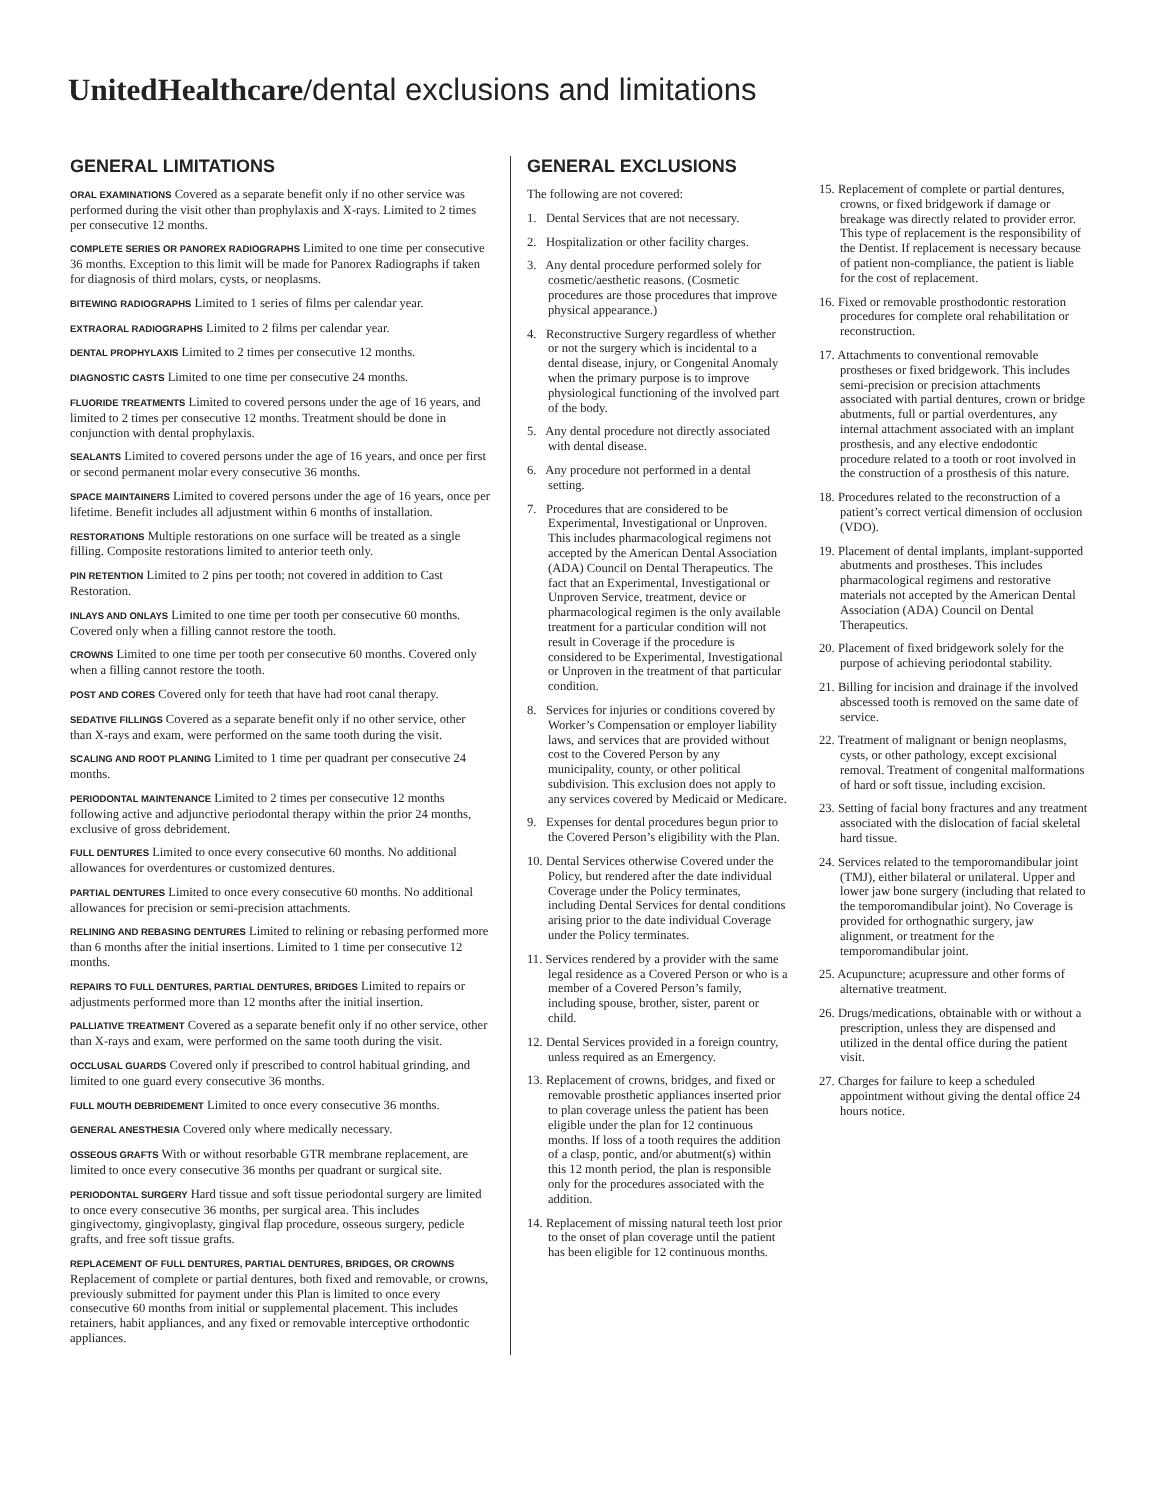UnitedHealthcare/dental exclusions and limitations
GENERAL LIMITATIONS
ORAL EXAMINATIONS Covered as a separate benefit only if no other service was performed during the visit other than prophylaxis and X-rays. Limited to 2 times per consecutive 12 months.
COMPLETE SERIES OR PANOREX RADIOGRAPHS Limited to one time per consecutive 36 months. Exception to this limit will be made for Panorex Radiographs if taken for diagnosis of third molars, cysts, or neoplasms.
BITEWING RADIOGRAPHS Limited to 1 series of films per calendar year.
EXTRAORAL RADIOGRAPHS Limited to 2 films per calendar year.
DENTAL PROPHYLAXIS Limited to 2 times per consecutive 12 months.
DIAGNOSTIC CASTS Limited to one time per consecutive 24 months.
FLUORIDE TREATMENTS Limited to covered persons under the age of 16 years, and limited to 2 times per consecutive 12 months. Treatment should be done in conjunction with dental prophylaxis.
SEALANTS Limited to covered persons under the age of 16 years, and once per first or second permanent molar every consecutive 36 months.
SPACE MAINTAINERS Limited to covered persons under the age of 16 years, once per lifetime. Benefit includes all adjustment within 6 months of installation.
RESTORATIONS Multiple restorations on one surface will be treated as a single filling. Composite restorations limited to anterior teeth only.
PIN RETENTION Limited to 2 pins per tooth; not covered in addition to Cast Restoration.
INLAYS AND ONLAYS Limited to one time per tooth per consecutive 60 months. Covered only when a filling cannot restore the tooth.
CROWNS Limited to one time per tooth per consecutive 60 months. Covered only when a filling cannot restore the tooth.
POST AND CORES Covered only for teeth that have had root canal therapy.
SEDATIVE FILLINGS Covered as a separate benefit only if no other service, other than X-rays and exam, were performed on the same tooth during the visit.
SCALING AND ROOT PLANING Limited to 1 time per quadrant per consecutive 24 months.
PERIODONTAL MAINTENANCE Limited to 2 times per consecutive 12 months following active and adjunctive periodontal therapy within the prior 24 months, exclusive of gross debridement.
FULL DENTURES Limited to once every consecutive 60 months. No additional allowances for overdentures or customized dentures.
PARTIAL DENTURES Limited to once every consecutive 60 months. No additional allowances for precision or semi-precision attachments.
RELINING AND REBASING DENTURES Limited to relining or rebasing performed more than 6 months after the initial insertions. Limited to 1 time per consecutive 12 months.
REPAIRS TO FULL DENTURES, PARTIAL DENTURES, BRIDGES Limited to repairs or adjustments performed more than 12 months after the initial insertion.
PALLIATIVE TREATMENT Covered as a separate benefit only if no other service, other than X-rays and exam, were performed on the same tooth during the visit.
OCCLUSAL GUARDS Covered only if prescribed to control habitual grinding, and limited to one guard every consecutive 36 months.
FULL MOUTH DEBRIDEMENT Limited to once every consecutive 36 months.
GENERAL ANESTHESIA Covered only where medically necessary.
OSSEOUS GRAFTS With or without resorbable GTR membrane replacement, are limited to once every consecutive 36 months per quadrant or surgical site.
PERIODONTAL SURGERY Hard tissue and soft tissue periodontal surgery are limited to once every consecutive 36 months, per surgical area. This includes gingivectomy, gingivoplasty, gingival flap procedure, osseous surgery, pedicle grafts, and free soft tissue grafts.
REPLACEMENT OF FULL DENTURES, PARTIAL DENTURES, BRIDGES, OR CROWNS
Replacement of complete or partial dentures, both fixed and removable, or crowns, previously submitted for payment under this Plan is limited to once every consecutive 60 months from initial or supplemental placement. This includes retainers, habit appliances, and any fixed or removable interceptive orthodontic appliances.
GENERAL EXCLUSIONS
The following are not covered:
1. Dental Services that are not necessary.
2. Hospitalization or other facility charges.
3. Any dental procedure performed solely for cosmetic/aesthetic reasons. (Cosmetic procedures are those procedures that improve physical appearance.)
4. Reconstructive Surgery regardless of whether or not the surgery which is incidental to a dental disease, injury, or Congenital Anomaly when the primary purpose is to improve physiological functioning of the involved part of the body.
5. Any dental procedure not directly associated with dental disease.
6. Any procedure not performed in a dental setting.
7. Procedures that are considered to be Experimental, Investigational or Unproven. This includes pharmacological regimens not accepted by the American Dental Association (ADA) Council on Dental Therapeutics. The fact that an Experimental, Investigational or Unproven Service, treatment, device or pharmacological regimen is the only available treatment for a particular condition will not result in Coverage if the procedure is considered to be Experimental, Investigational or Unproven in the treatment of that particular condition.
8. Services for injuries or conditions covered by Worker’s Compensation or employer liability laws, and services that are provided without cost to the Covered Person by any municipality, county, or other political subdivision. This exclusion does not apply to any services covered by Medicaid or Medicare.
9. Expenses for dental procedures begun prior to the Covered Person’s eligibility with the Plan.
10. Dental Services otherwise Covered under the Policy, but rendered after the date individual Coverage under the Policy terminates, including Dental Services for dental conditions arising prior to the date individual Coverage under the Policy terminates.
11. Services rendered by a provider with the same legal residence as a Covered Person or who is a member of a Covered Person’s family, including spouse, brother, sister, parent or child.
12. Dental Services provided in a foreign country, unless required as an Emergency.
13. Replacement of crowns, bridges, and fixed or removable prosthetic appliances inserted prior to plan coverage unless the patient has been eligible under the plan for 12 continuous months. If loss of a tooth requires the addition of a clasp, pontic, and/or abutment(s) within this 12 month period, the plan is responsible only for the procedures associated with the addition.
14. Replacement of missing natural teeth lost prior to the onset of plan coverage until the patient has been eligible for 12 continuous months.
15. Replacement of complete or partial dentures, crowns, or fixed bridgework if damage or breakage was directly related to provider error. This type of replacement is the responsibility of the Dentist. If replacement is necessary because of patient non-compliance, the patient is liable for the cost of replacement.
16. Fixed or removable prosthodontic restoration procedures for complete oral rehabilitation or reconstruction.
17. Attachments to conventional removable prostheses or fixed bridgework. This includes semi-precision or precision attachments associated with partial dentures, crown or bridge abutments, full or partial overdentures, any internal attachment associated with an implant prosthesis, and any elective endodontic procedure related to a tooth or root involved in the construction of a prosthesis of this nature.
18. Procedures related to the reconstruction of a patient’s correct vertical dimension of occlusion (VDO).
19. Placement of dental implants, implant-supported abutments and prostheses. This includes pharmacological regimens and restorative materials not accepted by the American Dental Association (ADA) Council on Dental Therapeutics.
20. Placement of fixed bridgework solely for the purpose of achieving periodontal stability.
21. Billing for incision and drainage if the involved abscessed tooth is removed on the same date of service.
22. Treatment of malignant or benign neoplasms, cysts, or other pathology, except excisional removal. Treatment of congenital malformations of hard or soft tissue, including excision.
23. Setting of facial bony fractures and any treatment associated with the dislocation of facial skeletal hard tissue.
24. Services related to the temporomandibular joint (TMJ), either bilateral or unilateral. Upper and lower jaw bone surgery (including that related to the temporomandibular joint). No Coverage is provided for orthognathic surgery, jaw alignment, or treatment for the temporomandibular joint.
25. Acupuncture; acupressure and other forms of alternative treatment.
26. Drugs/medications, obtainable with or without a prescription, unless they are dispensed and utilized in the dental office during the patient visit.
27. Charges for failure to keep a scheduled appointment without giving the dental office 24 hours notice.